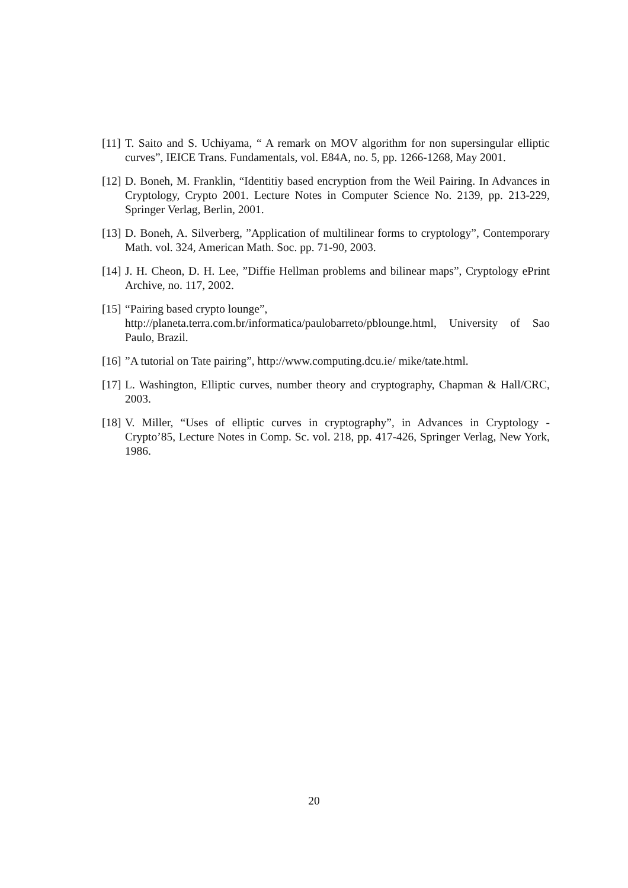[11] T. Saito and S. Uchiyama, “ A remark on MOV algorithm for non supersingular elliptic curves”, IEICE Trans. Fundamentals, vol. E84A, no. 5, pp. 1266-1268, May 2001.
[12] D. Boneh, M. Franklin, “Identitiy based encryption from the Weil Pairing. In Advances in Cryptology, Crypto 2001. Lecture Notes in Computer Science No. 2139, pp. 213-229, Springer Verlag, Berlin, 2001.
[13] D. Boneh, A. Silverberg, ”Application of multilinear forms to cryptology”, Contemporary Math. vol. 324, American Math. Soc. pp. 71-90, 2003.
[14] J. H. Cheon, D. H. Lee, ”Diffie Hellman problems and bilinear maps”, Cryptology ePrint Archive, no. 117, 2002.
[15] “Pairing based crypto lounge”,
http://planeta.terra.com.br/informatica/paulobarreto/pblounge.html, University of Sao Paulo, Brazil.
[16]”A tutorial on Tate pairing”, http://www.computing.dcu.ie/ mike/tate.html.
[17] L. Washington, Elliptic curves, number theory and cryptography, Chapman & Hall/CRC, 2003.
[18] V. Miller, “Uses of elliptic curves in cryptography”, in Advances in Cryptology - Crypto’85, Lecture Notes in Comp. Sc. vol. 218, pp. 417-426, Springer Verlag, New York, 1986.
20